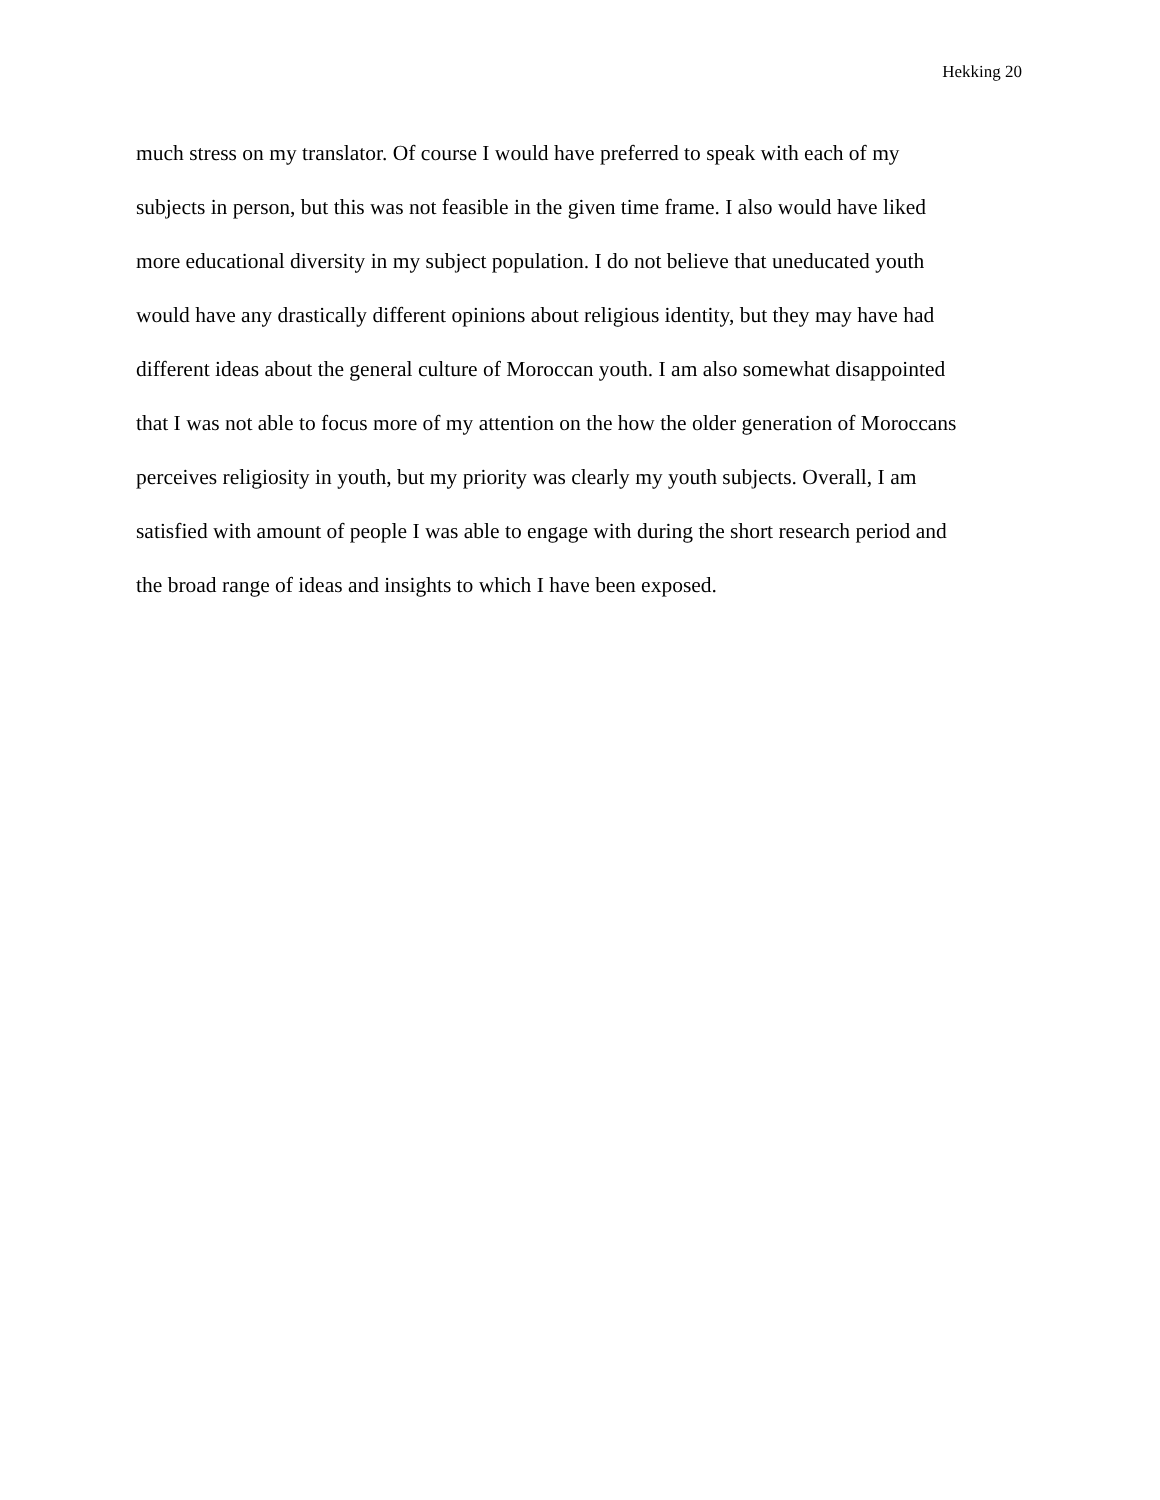Hekking 20
much stress on my translator. Of course I would have preferred to speak with each of my
subjects in person, but this was not feasible in the given time frame. I also would have liked
more educational diversity in my subject population. I do not believe that uneducated youth
would have any drastically different opinions about religious identity, but they may have had
different ideas about the general culture of Moroccan youth. I am also somewhat disappointed
that I was not able to focus more of my attention on the how the older generation of Moroccans
perceives religiosity in youth, but my priority was clearly my youth subjects. Overall, I am
satisfied with amount of people I was able to engage with during the short research period and
the broad range of ideas and insights to which I have been exposed.